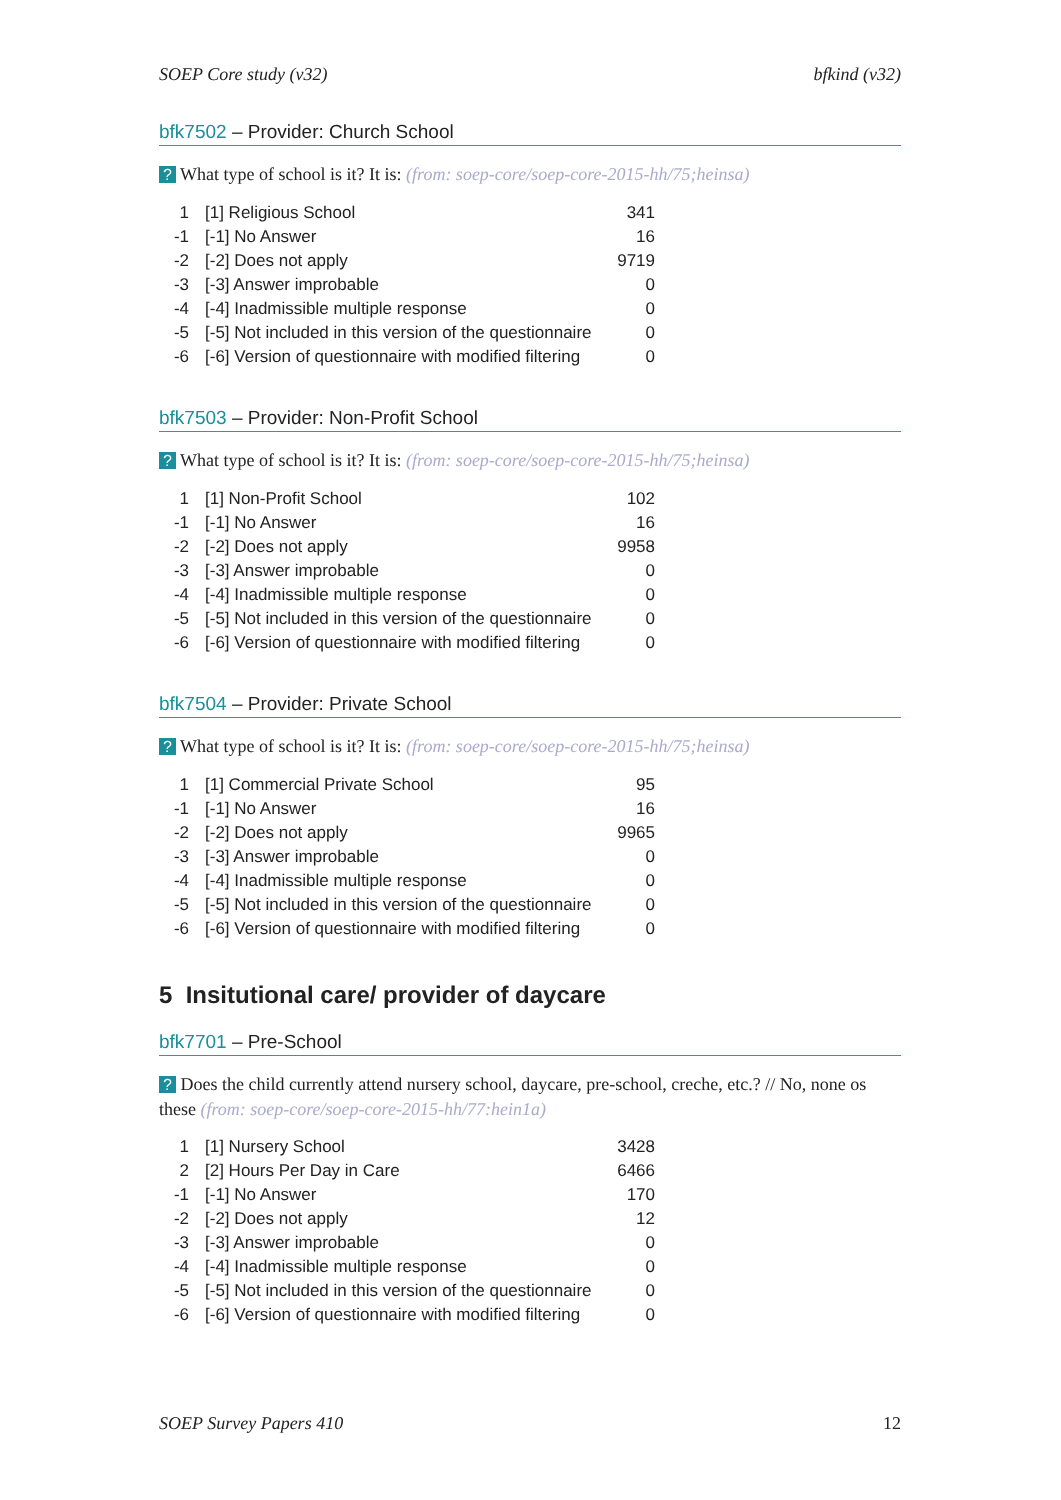SOEP Core study (v32) bfkind (v32)
bfk7502 – Provider: Church School
? What type of school is it? It is: (from: soep-core/soep-core-2015-hh/75;heinsa)
| 1 | [1] Religious School | 341 |
| -1 | [-1] No Answer | 16 |
| -2 | [-2] Does not apply | 9719 |
| -3 | [-3] Answer improbable | 0 |
| -4 | [-4] Inadmissible multiple response | 0 |
| -5 | [-5] Not included in this version of the questionnaire | 0 |
| -6 | [-6] Version of questionnaire with modified filtering | 0 |
bfk7503 – Provider: Non-Profit School
? What type of school is it? It is: (from: soep-core/soep-core-2015-hh/75;heinsa)
| 1 | [1] Non-Profit School | 102 |
| -1 | [-1] No Answer | 16 |
| -2 | [-2] Does not apply | 9958 |
| -3 | [-3] Answer improbable | 0 |
| -4 | [-4] Inadmissible multiple response | 0 |
| -5 | [-5] Not included in this version of the questionnaire | 0 |
| -6 | [-6] Version of questionnaire with modified filtering | 0 |
bfk7504 – Provider: Private School
? What type of school is it? It is: (from: soep-core/soep-core-2015-hh/75;heinsa)
| 1 | [1] Commercial Private School | 95 |
| -1 | [-1] No Answer | 16 |
| -2 | [-2] Does not apply | 9965 |
| -3 | [-3] Answer improbable | 0 |
| -4 | [-4] Inadmissible multiple response | 0 |
| -5 | [-5] Not included in this version of the questionnaire | 0 |
| -6 | [-6] Version of questionnaire with modified filtering | 0 |
5 Insitutional care/ provider of daycare
bfk7701 – Pre-School
? Does the child currently attend nursery school, daycare, pre-school, creche, etc.? // No, none os these (from: soep-core/soep-core-2015-hh/77:hein1a)
| 1 | [1] Nursery School | 3428 |
| 2 | [2] Hours Per Day in Care | 6466 |
| -1 | [-1] No Answer | 170 |
| -2 | [-2] Does not apply | 12 |
| -3 | [-3] Answer improbable | 0 |
| -4 | [-4] Inadmissible multiple response | 0 |
| -5 | [-5] Not included in this version of the questionnaire | 0 |
| -6 | [-6] Version of questionnaire with modified filtering | 0 |
SOEP Survey Papers 410 12